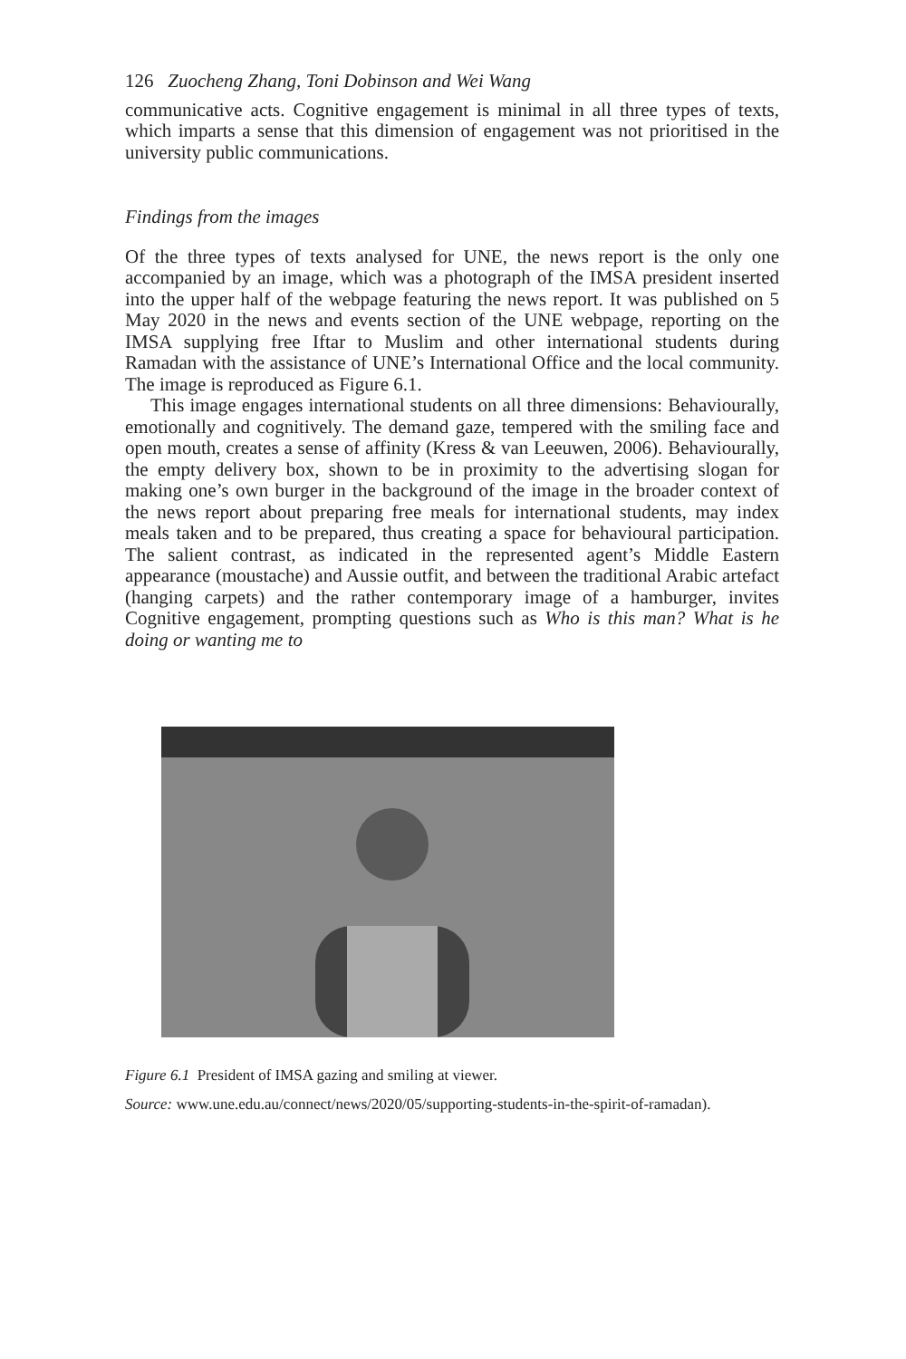126 Zuocheng Zhang, Toni Dobinson and Wei Wang
communicative acts. Cognitive engagement is minimal in all three types of texts, which imparts a sense that this dimension of engagement was not prioritised in the university public communications.
Findings from the images
Of the three types of texts analysed for UNE, the news report is the only one accompanied by an image, which was a photograph of the IMSA president inserted into the upper half of the webpage featuring the news report. It was published on 5 May 2020 in the news and events section of the UNE webpage, reporting on the IMSA supplying free Iftar to Muslim and other international students during Ramadan with the assistance of UNE’s International Office and the local community. The image is reproduced as Figure 6.1.
This image engages international students on all three dimensions: Behaviourally, emotionally and cognitively. The demand gaze, tempered with the smiling face and open mouth, creates a sense of affinity (Kress & van Leeuwen, 2006). Behaviourally, the empty delivery box, shown to be in proximity to the advertising slogan for making one’s own burger in the background of the image in the broader context of the news report about preparing free meals for international students, may index meals taken and to be prepared, thus creating a space for behavioural participation. The salient contrast, as indicated in the represented agent’s Middle Eastern appearance (moustache) and Aussie outfit, and between the traditional Arabic artefact (hanging carpets) and the rather contemporary image of a hamburger, invites Cognitive engagement, prompting questions such as Who is this man? What is he doing or wanting me to
Figure 6.1 President of IMSA gazing and smiling at viewer.
Source: www.une.edu.au/connect/news/2020/05/supporting-students-in-the-spirit-of-ramadan).